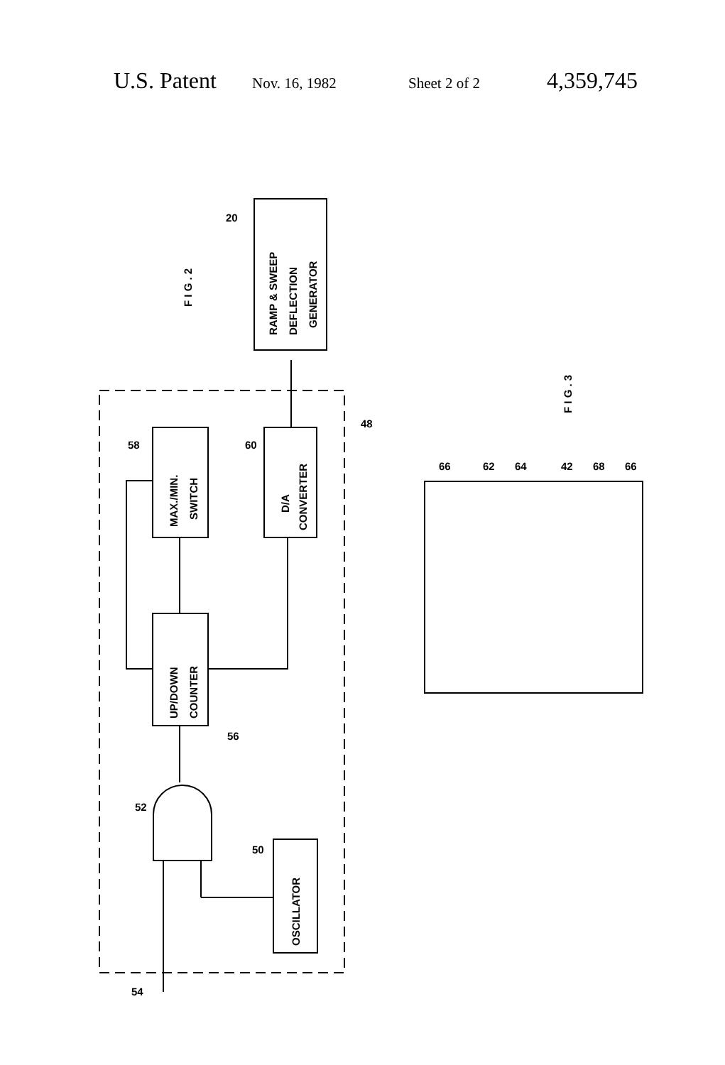U.S. Patent Nov. 16, 1982 Sheet 2 of 2 4,359,745
F I G . 2
F I G . 3
RAMP & SWEEP
DEFLECTION
GENERATOR
MAX./MIN.
SWITCH
D/A
CONVERTER
UP/DOWN
COUNTER
OSCILLATOR
20
48
58
60
56
52
50
54
66
62
64
42
68
66